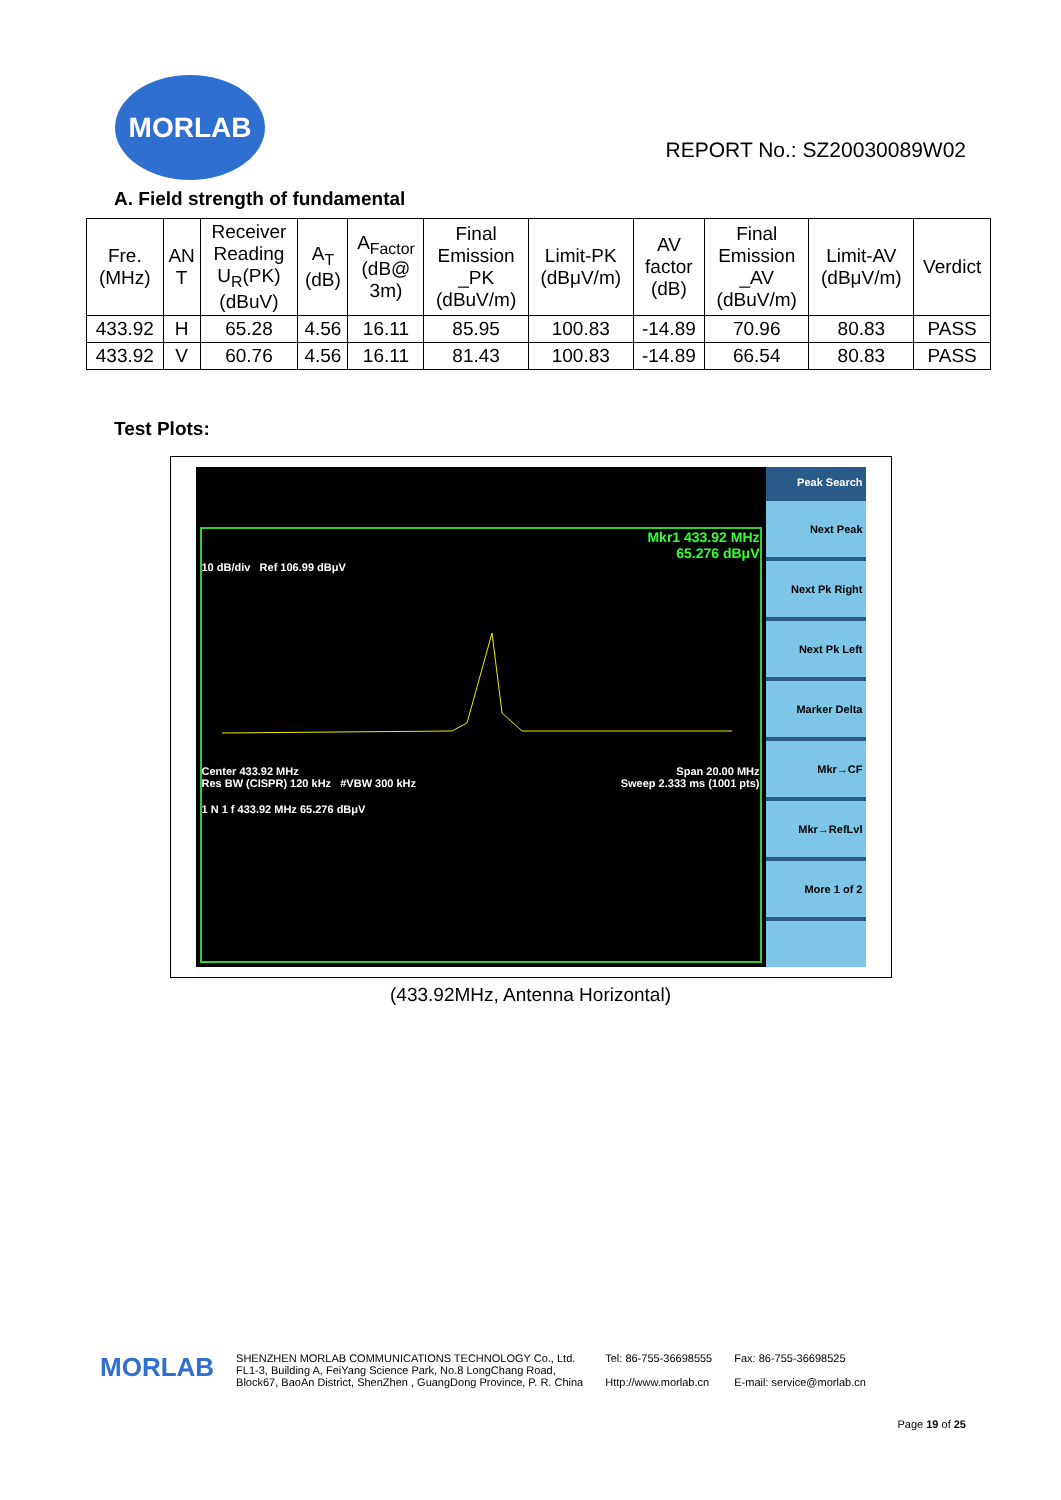MORLAB
REPORT No.: SZ20030089W02
A. Field strength of fundamental
| Fre. (MHz) | AN T | Receiver Reading U<sub>R</sub>(PK) (dBuV) | A<sub>T</sub> (dB) | A<sub>Factor</sub> (dB@ 3m) | Final Emission _PK (dBuV/m) | Limit-PK (dBμV/m) | AV factor (dB) | Final Emission _AV (dBuV/m) | Limit-AV (dBμV/m) | Verdict |
| --- | --- | --- | --- | --- | --- | --- | --- | --- | --- | --- |
| 433.92 | H | 65.28 | 4.56 | 16.11 | 85.95 | 100.83 | -14.89 | 70.96 | 80.83 | PASS |
| 433.92 | V | 60.76 | 4.56 | 16.11 | 81.43 | 100.83 | -14.89 | 66.54 | 80.83 | PASS |
Test Plots:
Mkr1 433.92 MHz
65.276 dBμV
10 dB/div Ref 106.99 dBμV
Center 433.92 MHz Span 20.00 MHz
Res BW (CISPR) 120 kHz #VBW 300 kHz Sweep 2.333 ms (1001 pts)
1 N 1 f 433.92 MHz 65.276 dBμV
Peak Search
Next Peak
Next Pk Right
Next Pk Left
Marker Delta
Mkr→CF
Mkr→RefLvl
More 1 of 2
(433.92MHz, Antenna Horizontal)
MORLAB
SHENZHEN MORLAB COMMUNICATIONS TECHNOLOGY Co., Ltd.
FL1-3, Building A, FeiYang Science Park, No.8 LongChang Road,
Block67, BaoAn District, ShenZhen , GuangDong Province, P. R. China
Tel: 86-755-36698555
Http://www.morlab.cn
Fax: 86-755-36698525
E-mail: service@morlab.cn
Page 19 of 25